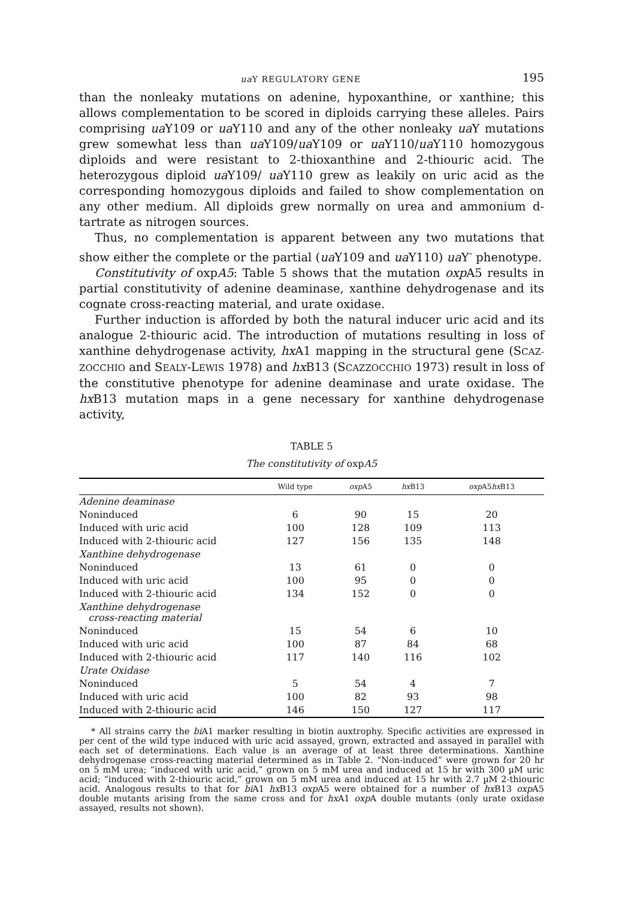ua Y REGULATORY GENE 195
than the nonleaky mutations on adenine, hypoxanthine, or xanthine; this allows complementation to be scored in diploids carrying these alleles. Pairs comprising ua Y109 or ua Y110 and any of the other nonleaky ua Y mutations grew somewhat less than ua Y109/ua Y109 or ua Y110/ua Y110 homozygous diploids and were resistant to 2-thioxanthine and 2-thiouric acid. The heterozygous diploid ua Y109/ ua Y110 grew as leakily on uric acid as the corresponding homozygous diploids and failed to show complementation on any other medium. All diploids grew normally on urea and ammonium d-tartrate as nitrogen sources.
Thus, no complementation is apparent between any two mutations that show either the complete or the partial (ua Y109 and ua Y110) ua Y<sup>-</sup> phenotype.
Constitutivity of oxpA5: Table 5 shows that the mutation oxp A5 results in partial constitutivity of adenine deaminase, xanthine dehydrogenase and its cognate cross-reacting material, and urate oxidase.
Further induction is afforded by both the natural inducer uric acid and its analogue 2-thiouric acid. The introduction of mutations resulting in loss of xanthine dehydrogenase activity, hx A1 mapping in the structural gene (SCAZ-ZOCCHIO and SEALY-LEWIS 1978) and hx B13 (SCAZZOCCHIO 1973) result in loss of the constitutive phenotype for adenine deaminase and urate oxidase. The hx B13 mutation maps in a gene necessary for xanthine dehydrogenase activity,
TABLE 5
The constitutivity of oxp A5
| | Wild type | oxp A5 | hx B13 | oxp A5 hx B13 |
| --- | --- | --- | --- | --- |
| Adenine deaminase | | | | |
| Noninduced | 6 | 90 | 15 | 20 |
| Induced with uric acid | 100 | 128 | 109 | 113 |
| Induced with 2-thiouric acid | 127 | 156 | 135 | 148 |
| Xanthine dehydrogenase | | | | |
| Noninduced | 13 | 61 | 0 | 0 |
| Induced with uric acid | 100 | 95 | 0 | 0 |
| Induced with 2-thiouric acid | 134 | 152 | 0 | 0 |
| Xanthine dehydrogenase cross-reacting material | | | | |
| Noninduced | 15 | 54 | 6 | 10 |
| Induced with uric acid | 100 | 87 | 84 | 68 |
| Induced with 2-thiouric acid | 117 | 140 | 116 | 102 |
| Urate Oxidase | | | | |
| Noninduced | 5 | 54 | 4 | 7 |
| Induced with uric acid | 100 | 82 | 93 | 98 |
| Induced with 2-thiouric acid | 146 | 150 | 127 | 117 |
* All strains carry the bi A1 marker resulting in biotin auxtrophy. Specific activities are expressed in per cent of the wild type induced with uric acid assayed, grown, extracted and assayed in parallel with each set of determinations. Each value is an average of at least three determinations. Xanthine dehydrogenase cross-reacting material determined as in Table 2. “Non-induced” were grown for 20 hr on 5 mM urea; “induced with uric acid,” grown on 5 mM urea and induced at 15 hr with 300 µM uric acid; “induced with 2-thiouric acid,” grown on 5 mM urea and induced at 15 hr with 2.7 µM 2-thiouric acid. Analogous results to that for bi A1 hx B13 oxp A5 were obtained for a number of hx B13 oxp A5 double mutants arising from the same cross and for hx A1 oxp A double mutants (only urate oxidase assayed, results not shown).